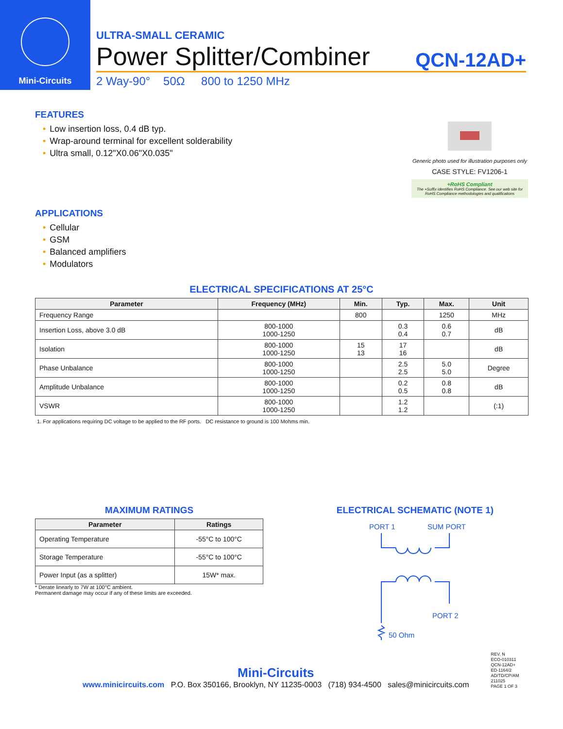Mini-Circuits
ULTRA-SMALL CERAMIC
Power Splitter/Combiner QCN-12AD+
2 Way-90° 50Ω 800 to 1250 MHz
FEATURES
• Low insertion loss, 0.4 dB typ.
• Wrap-around terminal for excellent solderability
• Ultra small, 0.12"X0.06"X0.035"
APPLICATIONS
• Cellular
• GSM
• Balanced amplifiers
• Modulators
Generic photo used for illustration purposes only
CASE STYLE: FV1206-1
+RoHS Compliant
The +Suffix identifies RoHS Compliance. See our web site for RoHS Compliance methodologies and qualifications
ELECTRICAL SPECIFICATIONS AT 25°C
| Parameter | Frequency (MHz) | Min. | Typ. | Max. | Unit |
| --- | --- | --- | --- | --- | --- |
| Frequency Range | | 800 | | 1250 | MHz |
| Insertion Loss, above 3.0 dB | 800-1000 1000-1250 | | 0.3 0.4 | 0.6 0.7 | dB |
| Isolation | 800-1000 1000-1250 | 15 13 | 17 16 | | dB |
| Phase Unbalance | 800-1000 1000-1250 | | 2.5 2.5 | 5.0 5.0 | Degree |
| Amplitude Unbalance | 800-1000 1000-1250 | | 0.2 0.5 | 0.8 0.8 | dB |
| VSWR | 800-1000 1000-1250 | | 1.2 1.2 | | (:1) |
1. For applications requiring DC voltage to be applied to the RF ports. DC resistance to ground is 100 Mohms min.
MAXIMUM RATINGS
| Parameter | Ratings |
| --- | --- |
| Operating Temperature | -55°C to 100°C |
| Storage Temperature | -55°C to 100°C |
| Power Input (as a splitter) | 15W* max. |
* Derate linearly to 7W at 100°C ambient.
Permanent damage may occur if any of these limits are exceeded.
ELECTRICAL SCHEMATIC (NOTE 1)
PORT 1
SUM PORT
PORT 2
50 Ohm
Mini-Circuits
www.minicircuits.com P.O. Box 350166, Brooklyn, NY 11235-0003 (718) 934-4500 sales@minicircuits.com
REV. N
ECO-010311
QCN-12AD+
ED-1164/2
AD/TD/CP/AM
211025
PAGE 1 OF 3